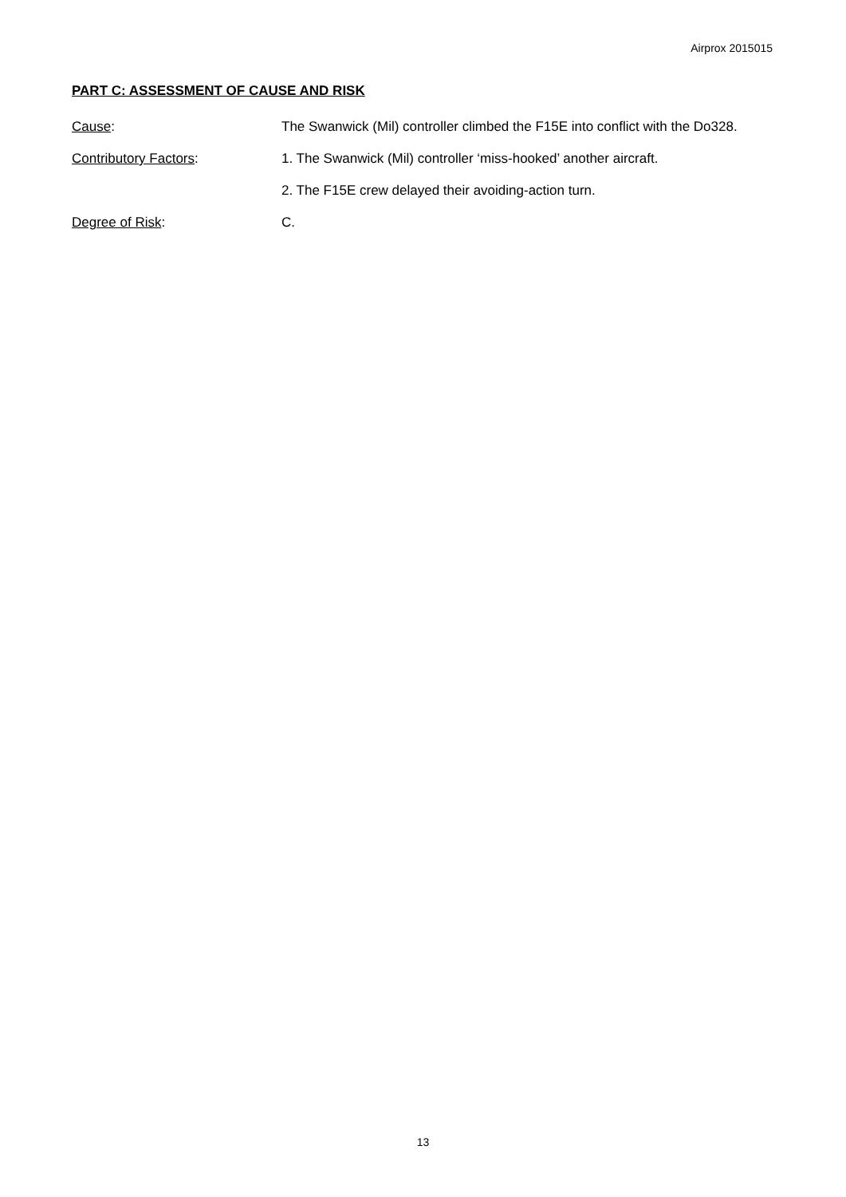Airprox 2015015
PART C: ASSESSMENT OF CAUSE AND RISK
Cause: The Swanwick (Mil) controller climbed the F15E into conflict with the Do328.
Contributory Factors: 1. The Swanwick (Mil) controller ‘miss-hooked’ another aircraft.
2. The F15E crew delayed their avoiding-action turn.
Degree of Risk: C.
13